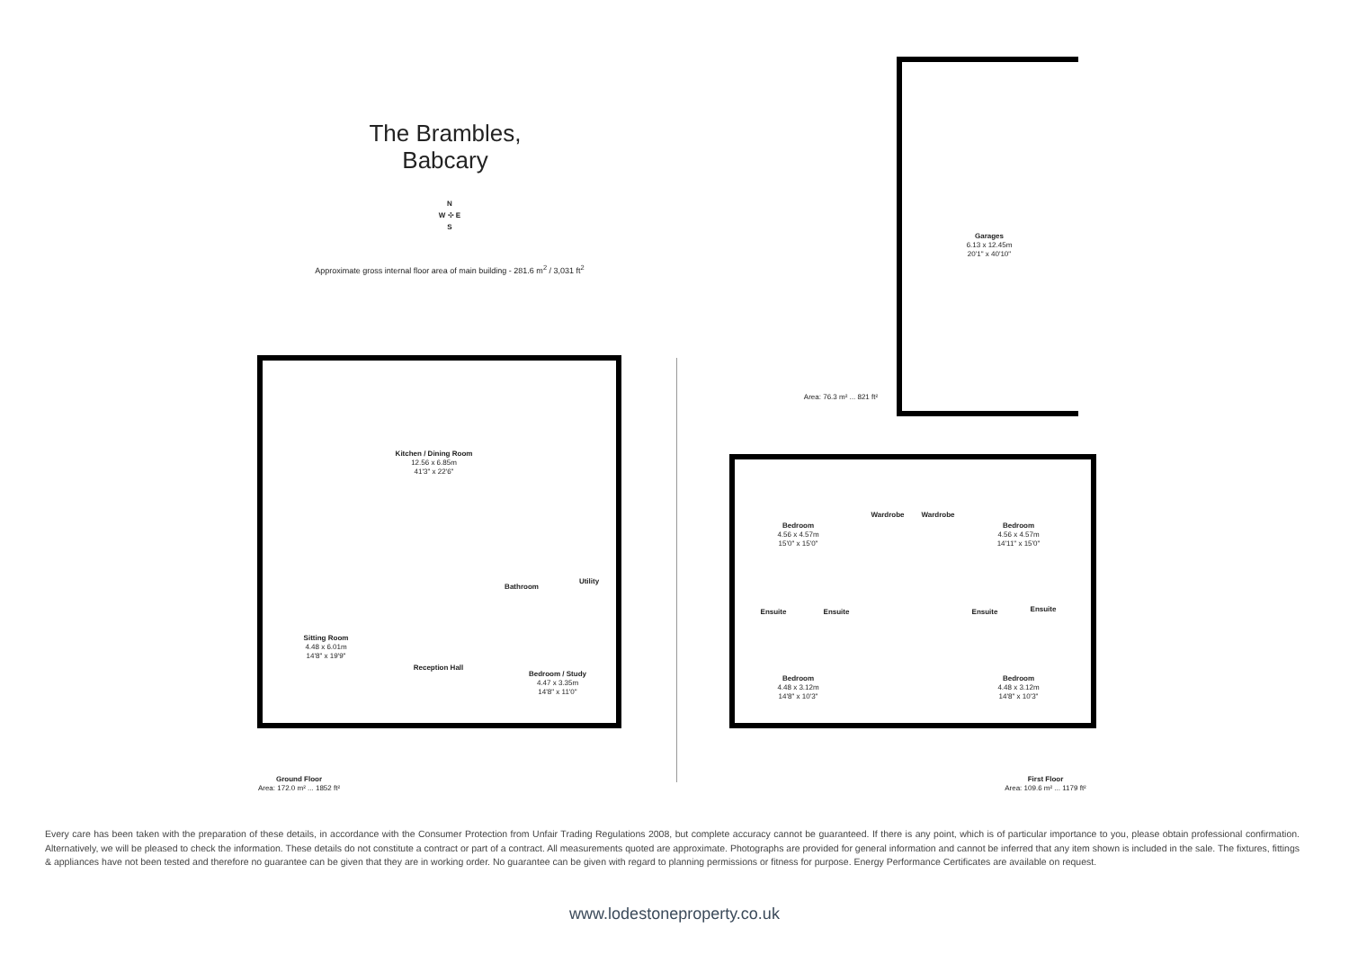The Brambles,
Babcary
N
W ✣ E
S
Approximate gross internal floor area of main building - 281.6 m<sup>2</sup> / 3,031 ft<sup>2</sup>
Garages
6.13 x 12.45m
20'1" x 40'10"
Area: 76.3 m² ... 821 ft²
Kitchen / Dining Room
12.56 x 6.85m
41'3" x 22'6"
Bathroom
Utility
Sitting Room
4.48 x 6.01m
14'8" x 19'9"
Reception Hall
Bedroom / Study
4.47 x 3.35m
14'8" x 11'0"
Ground Floor
Area: 172.0 m² ... 1852 ft²
Bedroom
4.56 x 4.57m
15'0" x 15'0"
Wardrobe Wardrobe
Bedroom
4.56 x 4.57m
14'11" x 15'0"
Ensuite Ensuite Ensuite Ensuite
Bedroom
4.48 x 3.12m
14'8" x 10'3"
Bedroom
4.48 x 3.12m
14'8" x 10'3"
First Floor
Area: 109.6 m² ... 1179 ft²
Every care has been taken with the preparation of these details, in accordance with the Consumer Protection from Unfair Trading Regulations 2008, but complete accuracy cannot be guaranteed. If there is any point, which is of particular importance to you, please obtain professional confirmation. Alternatively, we will be pleased to check the information. These details do not constitute a contract or part of a contract. All measurements quoted are approximate. Photographs are provided for general information and cannot be inferred that any item shown is included in the sale. The fixtures, fittings & appliances have not been tested and therefore no guarantee can be given that they are in working order. No guarantee can be given with regard to planning permissions or fitness for purpose. Energy Performance Certificates are available on request.
www.lodestoneproperty.co.uk